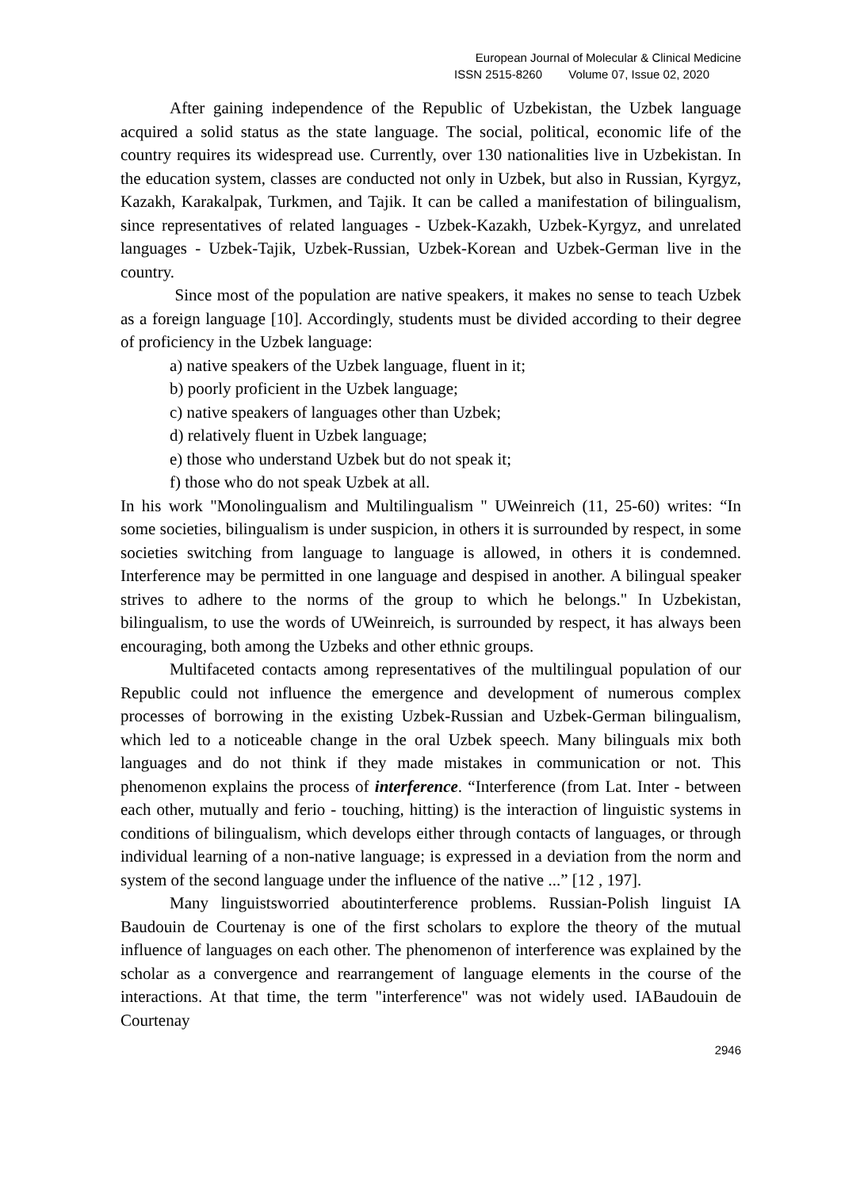European Journal of Molecular & Clinical Medicine
ISSN 2515-8260 Volume 07, Issue 02, 2020
After gaining independence of the Republic of Uzbekistan, the Uzbek language acquired a solid status as the state language. The social, political, economic life of the country requires its widespread use. Currently, over 130 nationalities live in Uzbekistan. In the education system, classes are conducted not only in Uzbek, but also in Russian, Kyrgyz, Kazakh, Karakalpak, Turkmen, and Tajik. It can be called a manifestation of bilingualism, since representatives of related languages - Uzbek-Kazakh, Uzbek-Kyrgyz, and unrelated languages - Uzbek-Tajik, Uzbek-Russian, Uzbek-Korean and Uzbek-German live in the country.
Since most of the population are native speakers, it makes no sense to teach Uzbek as a foreign language [10]. Accordingly, students must be divided according to their degree of proficiency in the Uzbek language:
a) native speakers of the Uzbek language, fluent in it;
b) poorly proficient in the Uzbek language;
c) native speakers of languages other than Uzbek;
d) relatively fluent in Uzbek language;
e) those who understand Uzbek but do not speak it;
f) those who do not speak Uzbek at all.
In his work "Monolingualism and Multilingualism " UWeinreich (11, 25-60) writes: “In some societies, bilingualism is under suspicion, in others it is surrounded by respect, in some societies switching from language to language is allowed, in others it is condemned. Interference may be permitted in one language and despised in another. A bilingual speaker strives to adhere to the norms of the group to which he belongs." In Uzbekistan, bilingualism, to use the words of UWeinreich, is surrounded by respect, it has always been encouraging, both among the Uzbeks and other ethnic groups.
Multifaceted contacts among representatives of the multilingual population of our Republic could not influence the emergence and development of numerous complex processes of borrowing in the existing Uzbek-Russian and Uzbek-German bilingualism, which led to a noticeable change in the oral Uzbek speech. Many bilinguals mix both languages and do not think if they made mistakes in communication or not. This phenomenon explains the process of interference. “Interference (from Lat. Inter - between each other, mutually and ferio - touching, hitting) is the interaction of linguistic systems in conditions of bilingualism, which develops either through contacts of languages, or through individual learning of a non-native language; is expressed in a deviation from the norm and system of the second language under the influence of the native ...” [12 , 197].
Many linguistsworried aboutinterference problems. Russian-Polish linguist IA Baudouin de Courtenay is one of the first scholars to explore the theory of the mutual influence of languages on each other. The phenomenon of interference was explained by the scholar as a convergence and rearrangement of language elements in the course of the interactions. At that time, the term "interference" was not widely used. IABaudouin de Courtenay
2946